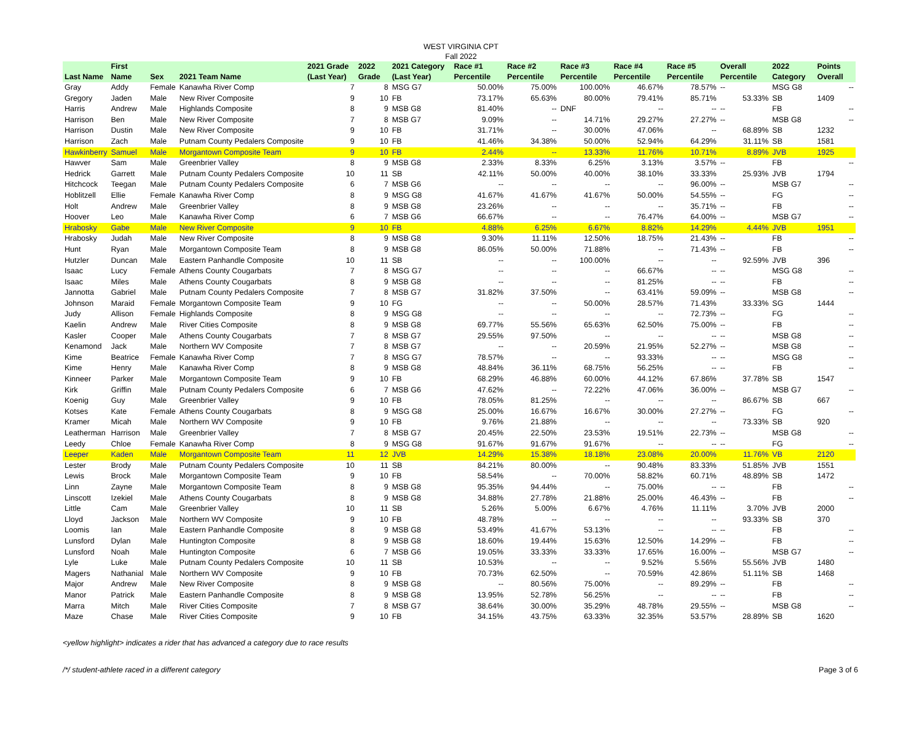WEST VIRGINIA CPT
Fall 2022
| Last Name | First Name | Sex | 2021 Team Name | 2021 Grade (Last Year) | 2022 Grade | 2021 Category (Last Year) | Race #1 Percentile | Race #2 Percentile | Race #3 Percentile | Race #4 Percentile | Race #5 Percentile | Overall Percentile | 2022 Category | Points Overall |
| --- | --- | --- | --- | --- | --- | --- | --- | --- | --- | --- | --- | --- | --- | --- |
| Gray | Addy | Female | Kanawha River Comp | 7 | 8 | MSG G7 | 50.00% | 75.00% | 100.00% | 46.67% | 78.57% | -- | MSG G8 | -- |
| Gregory | Jaden | Male | New River Composite | 9 | 10 | FB | 73.17% | 65.63% | 80.00% | 79.41% | 85.71% | 53.33% | SB | 1409 |
| Harris | Andrew | Male | Highlands Composite | 8 | 9 | MSB G8 | 81.40% | -- | DNF | -- | -- | -- | FB | -- |
| Harrison | Ben | Male | New River Composite | 7 | 8 | MSB G7 | 9.09% | -- | 14.71% | 29.27% | 27.27% | -- | MSB G8 | -- |
| Harrison | Dustin | Male | New River Composite | 9 | 10 | FB | 31.71% | -- | 30.00% | 47.06% | -- | 68.89% | SB | 1232 |
| Harrison | Zach | Male | Putnam County Pedalers Composite | 9 | 10 | FB | 41.46% | 34.38% | 50.00% | 52.94% | 64.29% | 31.11% | SB | 1581 |
| Hawkinberry | Samuel | Male | Morgantown Composite Team | 9 | 10 | FB | 2.44% | -- | 13.33% | 11.76% | 10.71% | 8.89% | JVB | 1925 |
| Hawver | Sam | Male | Greenbrier Valley | 8 | 9 | MSB G8 | 2.33% | 8.33% | 6.25% | 3.13% | 3.57% | -- | FB | -- |
| Hedrick | Garrett | Male | Putnam County Pedalers Composite | 10 | 11 | SB | 42.11% | 50.00% | 40.00% | 38.10% | 33.33% | 25.93% | JVB | 1794 |
| Hitchcock | Teegan | Male | Putnam County Pedalers Composite | 6 | 7 | MSB G6 | -- | -- | -- | -- | 96.00% | -- | MSB G7 | -- |
| Hoblitzell | Ellie | Female | Kanawha River Comp | 8 | 9 | MSG G8 | 41.67% | 41.67% | 41.67% | 50.00% | 54.55% | -- | FG | -- |
| Holt | Andrew | Male | Greenbrier Valley | 8 | 9 | MSB G8 | 23.26% | -- | -- | -- | 35.71% | -- | FB | -- |
| Hoover | Leo | Male | Kanawha River Comp | 6 | 7 | MSB G6 | 66.67% | -- | -- | 76.47% | 64.00% | -- | MSB G7 | -- |
| Hrabosky | Gabe | Male | New River Composite | 9 | 10 | FB | 4.88% | 6.25% | 6.67% | 8.82% | 14.29% | 4.44% | JVB | 1951 |
| Hrabosky | Judah | Male | New River Composite | 8 | 9 | MSB G8 | 9.30% | 11.11% | 12.50% | 18.75% | 21.43% | -- | FB | -- |
| Hunt | Ryan | Male | Morgantown Composite Team | 8 | 9 | MSB G8 | 86.05% | 50.00% | 71.88% | -- | 71.43% | -- | FB | -- |
| Hutzler | Duncan | Male | Eastern Panhandle Composite | 10 | 11 | SB | -- | -- | 100.00% | -- | -- | 92.59% | JVB | 396 |
| Isaac | Lucy | Female | Athens County Cougarbats | 7 | 8 | MSG G7 | -- | -- | -- | 66.67% | -- | -- | MSG G8 | -- |
| Isaac | Miles | Male | Athens County Cougarbats | 8 | 9 | MSB G8 | -- | -- | -- | 81.25% | -- | -- | FB | -- |
| Jannotta | Gabriel | Male | Putnam County Pedalers Composite | 7 | 8 | MSB G7 | 31.82% | 37.50% | -- | 63.41% | 59.09% | -- | MSB G8 | -- |
| Johnson | Maraid | Female | Morgantown Composite Team | 9 | 10 | FG | -- | -- | 50.00% | 28.57% | 71.43% | 33.33% | SG | 1444 |
| Judy | Allison | Female | Highlands Composite | 8 | 9 | MSG G8 | -- | -- | -- | -- | 72.73% | -- | FG | -- |
| Kaelin | Andrew | Male | River Cities Composite | 8 | 9 | MSB G8 | 69.77% | 55.56% | 65.63% | 62.50% | 75.00% | -- | FB | -- |
| Kasler | Cooper | Male | Athens County Cougarbats | 7 | 8 | MSB G7 | 29.55% | 97.50% | -- | -- | -- | -- | MSB G8 | -- |
| Kenamond | Jack | Male | Northern WV Composite | 7 | 8 | MSB G7 | -- | -- | 20.59% | 21.95% | 52.27% | -- | MSB G8 | -- |
| Kime | Beatrice | Female | Kanawha River Comp | 7 | 8 | MSG G7 | 78.57% | -- | -- | 93.33% | -- | -- | MSG G8 | -- |
| Kime | Henry | Male | Kanawha River Comp | 8 | 9 | MSB G8 | 48.84% | 36.11% | 68.75% | 56.25% | -- | -- | FB | -- |
| Kinneer | Parker | Male | Morgantown Composite Team | 9 | 10 | FB | 68.29% | 46.88% | 60.00% | 44.12% | 67.86% | 37.78% | SB | 1547 |
| Kirk | Griffin | Male | Putnam County Pedalers Composite | 6 | 7 | MSB G6 | 47.62% | -- | 72.22% | 47.06% | 36.00% | -- | MSB G7 | -- |
| Koenig | Guy | Male | Greenbrier Valley | 9 | 10 | FB | 78.05% | 81.25% | -- | -- | -- | 86.67% | SB | 667 |
| Kotses | Kate | Female | Athens County Cougarbats | 8 | 9 | MSG G8 | 25.00% | 16.67% | 16.67% | 30.00% | 27.27% | -- | FG | -- |
| Kramer | Micah | Male | Northern WV Composite | 9 | 10 | FB | 9.76% | 21.88% | -- | -- | -- | 73.33% | SB | 920 |
| Leatherman | Harrison | Male | Greenbrier Valley | 7 | 8 | MSB G7 | 20.45% | 22.50% | 23.53% | 19.51% | 22.73% | -- | MSB G8 | -- |
| Leedy | Chloe | Female | Kanawha River Comp | 8 | 9 | MSG G8 | 91.67% | 91.67% | 91.67% | -- | -- | -- | FG | -- |
| Leeper | Kaden | Male | Morgantown Composite Team | 11 | 12 | JVB | 14.29% | 15.38% | 18.18% | 23.08% | 20.00% | 11.76% | VB | 2120 |
| Lester | Brody | Male | Putnam County Pedalers Composite | 10 | 11 | SB | 84.21% | 80.00% | -- | 90.48% | 83.33% | 51.85% | JVB | 1551 |
| Lewis | Brock | Male | Morgantown Composite Team | 9 | 10 | FB | 58.54% | -- | 70.00% | 58.82% | 60.71% | 48.89% | SB | 1472 |
| Linn | Zayne | Male | Morgantown Composite Team | 8 | 9 | MSB G8 | 95.35% | 94.44% | -- | 75.00% | -- | -- | FB | -- |
| Linscott | Izekiel | Male | Athens County Cougarbats | 8 | 9 | MSB G8 | 34.88% | 27.78% | 21.88% | 25.00% | 46.43% | -- | FB | -- |
| Little | Cam | Male | Greenbrier Valley | 10 | 11 | SB | 5.26% | 5.00% | 6.67% | 4.76% | 11.11% | 3.70% | JVB | 2000 |
| Lloyd | Jackson | Male | Northern WV Composite | 9 | 10 | FB | 48.78% | -- | -- | -- | -- | 93.33% | SB | 370 |
| Loomis | Ian | Male | Eastern Panhandle Composite | 8 | 9 | MSB G8 | 53.49% | 41.67% | 53.13% | -- | -- | -- | FB | -- |
| Lunsford | Dylan | Male | Huntington Composite | 8 | 9 | MSB G8 | 18.60% | 19.44% | 15.63% | 12.50% | 14.29% | -- | FB | -- |
| Lunsford | Noah | Male | Huntington Composite | 6 | 7 | MSB G6 | 19.05% | 33.33% | 33.33% | 17.65% | 16.00% | -- | MSB G7 | -- |
| Lyle | Luke | Male | Putnam County Pedalers Composite | 10 | 11 | SB | 10.53% | -- | -- | 9.52% | 5.56% | 55.56% | JVB | 1480 |
| Magers | Nathanial | Male | Northern WV Composite | 9 | 10 | FB | 70.73% | 62.50% | -- | 70.59% | 42.86% | 51.11% | SB | 1468 |
| Major | Andrew | Male | New River Composite | 8 | 9 | MSB G8 | -- | 80.56% | 75.00% | -- | 89.29% | -- | FB | -- |
| Manor | Patrick | Male | Eastern Panhandle Composite | 8 | 9 | MSB G8 | 13.95% | 52.78% | 56.25% | -- | -- | -- | FB | -- |
| Marra | Mitch | Male | River Cities Composite | 7 | 8 | MSB G7 | 38.64% | 30.00% | 35.29% | 48.78% | 29.55% | -- | MSB G8 | -- |
| Maze | Chase | Male | River Cities Composite | 9 | 10 | FB | 34.15% | 43.75% | 63.33% | 32.35% | 53.57% | 28.89% | SB | 1620 |
<yellow highlight> indicates a rider that has advanced a category due to race results
/*/ student-athlete raced in a different category Page 3 of 6